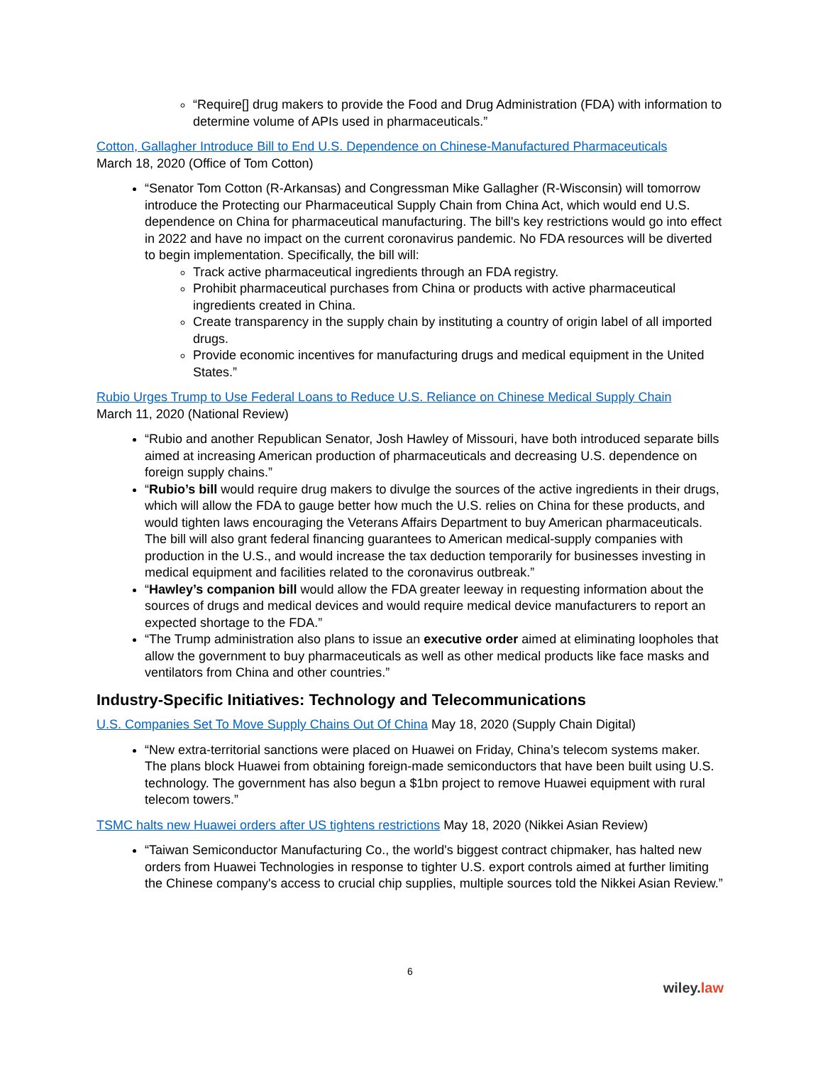“Require[] drug makers to provide the Food and Drug Administration (FDA) with information to determine volume of APIs used in pharmaceuticals.”
Cotton, Gallagher Introduce Bill to End U.S. Dependence on Chinese-Manufactured Pharmaceuticals
March 18, 2020 (Office of Tom Cotton)
“Senator Tom Cotton (R-Arkansas) and Congressman Mike Gallagher (R-Wisconsin) will tomorrow introduce the Protecting our Pharmaceutical Supply Chain from China Act, which would end U.S. dependence on China for pharmaceutical manufacturing. The bill's key restrictions would go into effect in 2022 and have no impact on the current coronavirus pandemic. No FDA resources will be diverted to begin implementation. Specifically, the bill will:
Track active pharmaceutical ingredients through an FDA registry.
Prohibit pharmaceutical purchases from China or products with active pharmaceutical ingredients created in China.
Create transparency in the supply chain by instituting a country of origin label of all imported drugs.
Provide economic incentives for manufacturing drugs and medical equipment in the United States.”
Rubio Urges Trump to Use Federal Loans to Reduce U.S. Reliance on Chinese Medical Supply Chain
March 11, 2020 (National Review)
“Rubio and another Republican Senator, Josh Hawley of Missouri, have both introduced separate bills aimed at increasing American production of pharmaceuticals and decreasing U.S. dependence on foreign supply chains.”
“Rubio’s bill would require drug makers to divulge the sources of the active ingredients in their drugs, which will allow the FDA to gauge better how much the U.S. relies on China for these products, and would tighten laws encouraging the Veterans Affairs Department to buy American pharmaceuticals. The bill will also grant federal financing guarantees to American medical-supply companies with production in the U.S., and would increase the tax deduction temporarily for businesses investing in medical equipment and facilities related to the coronavirus outbreak.”
“Hawley’s companion bill would allow the FDA greater leeway in requesting information about the sources of drugs and medical devices and would require medical device manufacturers to report an expected shortage to the FDA.”
“The Trump administration also plans to issue an executive order aimed at eliminating loopholes that allow the government to buy pharmaceuticals as well as other medical products like face masks and ventilators from China and other countries.”
Industry-Specific Initiatives: Technology and Telecommunications
U.S. Companies Set To Move Supply Chains Out Of China May 18, 2020 (Supply Chain Digital)
“New extra-territorial sanctions were placed on Huawei on Friday, China’s telecom systems maker. The plans block Huawei from obtaining foreign-made semiconductors that have been built using U.S. technology. The government has also begun a $1bn project to remove Huawei equipment with rural telecom towers.”
TSMC halts new Huawei orders after US tightens restrictions May 18, 2020 (Nikkei Asian Review)
“Taiwan Semiconductor Manufacturing Co., the world's biggest contract chipmaker, has halted new orders from Huawei Technologies in response to tighter U.S. export controls aimed at further limiting the Chinese company's access to crucial chip supplies, multiple sources told the Nikkei Asian Review.”
6
wiley.law